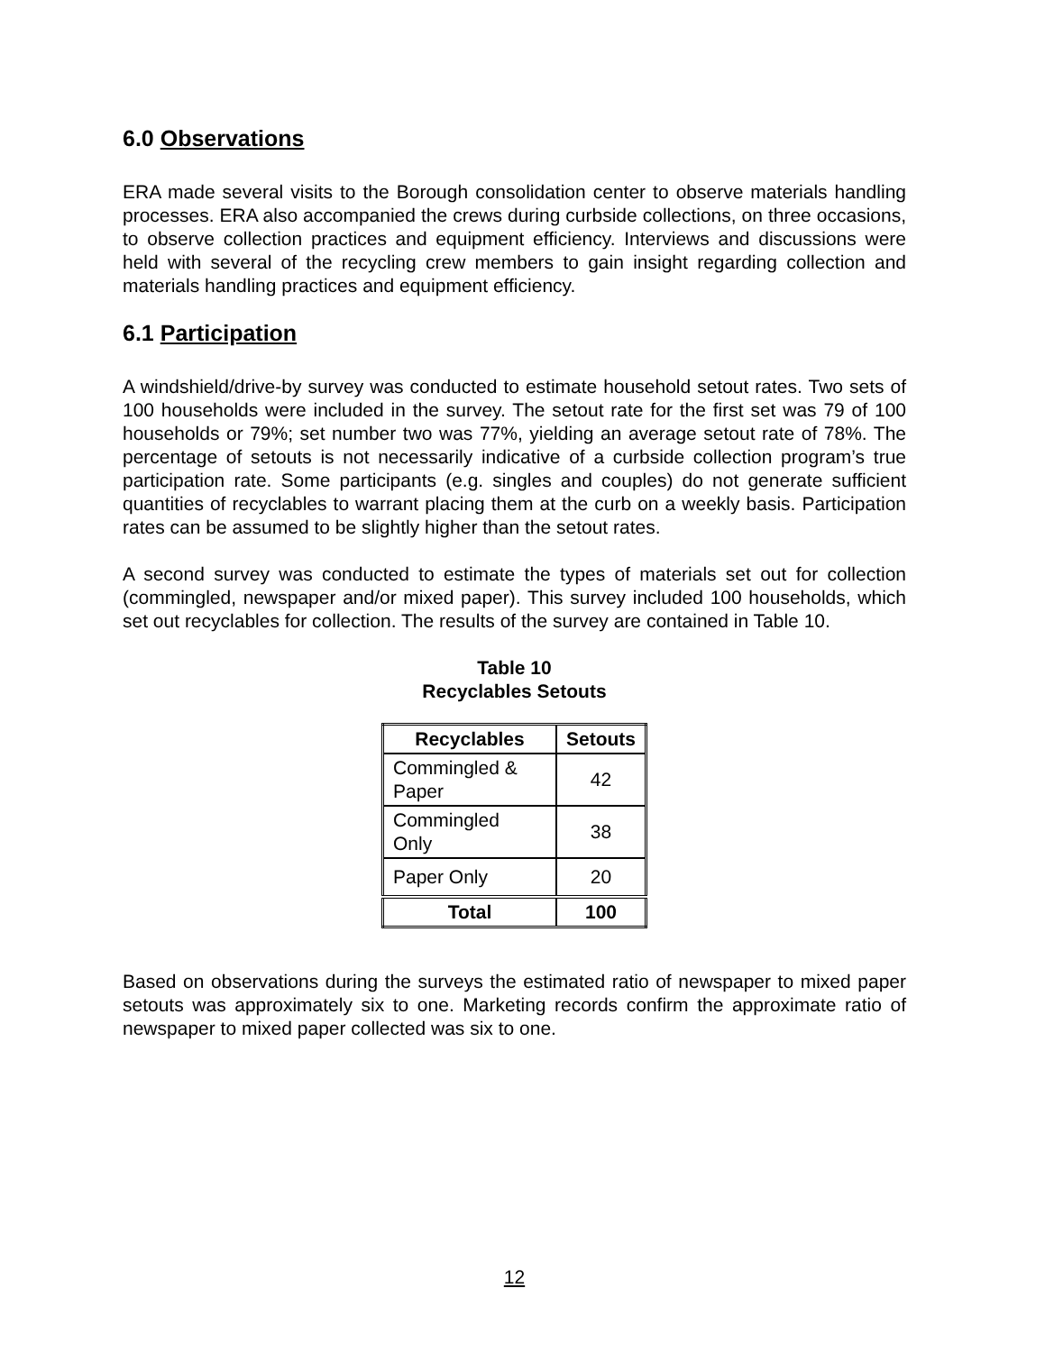6.0 Observations
ERA made several visits to the Borough consolidation center to observe materials handling processes. ERA also accompanied the crews during curbside collections, on three occasions, to observe collection practices and equipment efficiency. Interviews and discussions were held with several of the recycling crew members to gain insight regarding collection and materials handling practices and equipment efficiency.
6.1 Participation
A windshield/drive-by survey was conducted to estimate household setout rates. Two sets of 100 households were included in the survey. The setout rate for the first set was 79 of 100 households or 79%; set number two was 77%, yielding an average setout rate of 78%. The percentage of setouts is not necessarily indicative of a curbside collection program’s true participation rate. Some participants (e.g. singles and couples) do not generate sufficient quantities of recyclables to warrant placing them at the curb on a weekly basis. Participation rates can be assumed to be slightly higher than the setout rates.
A second survey was conducted to estimate the types of materials set out for collection (commingled, newspaper and/or mixed paper). This survey included 100 households, which set out recyclables for collection. The results of the survey are contained in Table 10.
Table 10
Recyclables Setouts
| Recyclables | Setouts |
| --- | --- |
| Commingled & Paper | 42 |
| Commingled Only | 38 |
| Paper Only | 20 |
| Total | 100 |
Based on observations during the surveys the estimated ratio of newspaper to mixed paper setouts was approximately six to one. Marketing records confirm the approximate ratio of newspaper to mixed paper collected was six to one.
12